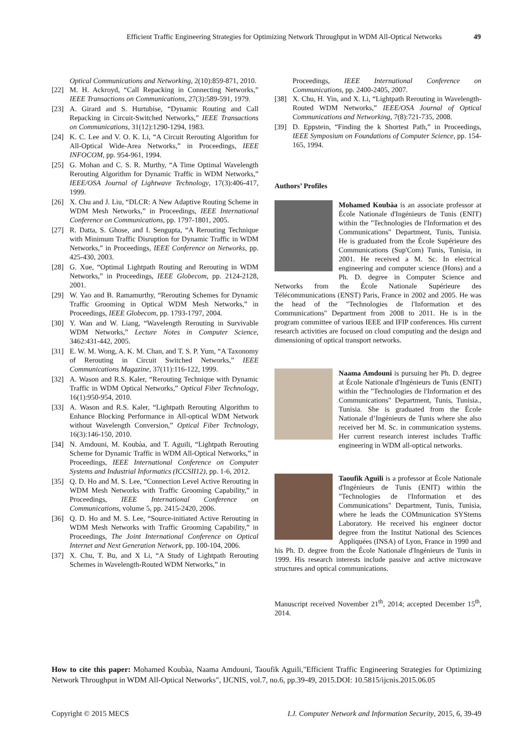Efficient Traffic Engineering Strategies for Optimizing Network Throughput in WDM All-Optical Networks 49
Optical Communications and Networking, 2(10):859-871, 2010.
[22] M. H. Ackroyd, “Call Repacking in Connecting Networks,” IEEE Transactions on Communications, 27(3):589-591, 1979.
[23] A. Girard and S. Hurtubise, “Dynamic Routing and Call Repacking in Circuit-Switched Networks,” IEEE Transactions on Communications, 31(12):1290-1294, 1983.
[24] K. C. Lee and V. O. K. Li, “A Circuit Rerouting Algorithm for All-Optical Wide-Area Networks,” in Proceedings, IEEE INFOCOM, pp. 954-961, 1994.
[25] G. Mohan and C. S. R. Murthy, “A Time Optimal Wavelength Rerouting Algorithm for Dynamic Traffic in WDM Networks,” IEEE/OSA Journal of Lightwave Technology, 17(3):406-417, 1999.
[26] X. Chu and J. Liu, “DLCR: A New Adaptive Routing Scheme in WDM Mesh Networks,” in Proceedings, IEEE International Conference on Communications, pp. 1797-1801, 2005.
[27] R. Datta, S. Ghose, and I. Sengupta, “A Rerouting Technique with Minimum Traffic Disruption for Dynamic Traffic in WDM Networks,” in Proceedings, IEEE Conference on Networks, pp. 425-430, 2003.
[28] G. Xue, “Optimal Lightpath Routing and Rerouting in WDM Networks,” in Proceedings, IEEE Globecom, pp. 2124-2128, 2001.
[29] W. Yao and B. Ramamurthy, “Rerouting Schemes for Dynamic Traffic Grooming in Optical WDM Mesh Networks,” in Proceedings, IEEE Globecom, pp. 1793-1797, 2004.
[30] Y. Wan and W. Liang, “Wavelength Rerouting in Survivable WDM Networks,” Lecture Notes in Computer Science, 3462:431-442, 2005.
[31] E. W. M. Wong, A. K. M. Chan, and T. S. P. Yum, “A Taxonomy of Rerouting in Circuit Switched Networks,” IEEE Communications Magazine, 37(11):116-122, 1999.
[32] A. Wason and R.S. Kaler, “Rerouting Technique with Dynamic Traffic in WDM Optical Networks,” Optical Fiber Technology, 16(1):950-954, 2010.
[33] A. Wason and R.S. Kaler, “Lightpath Rerouting Algorithm to Enhance Blocking Performance in All-optical WDM Network without Wavelength Conversion,” Optical Fiber Technology, 16(3):146-150, 2010.
[34] N. Amdouni, M. Koubàa, and T. Aguili, “Lightpath Rerouting Scheme for Dynamic Traffic in WDM All-Optical Networks,” in Proceedings, IEEE International Conference on Computer Systems and Industrial Informatics (ICCSII12), pp. 1-6, 2012.
[35] Q. D. Ho and M. S. Lee, “Connection Level Active Rerouting in WDM Mesh Networks with Traffic Grooming Capability,” in Proceedings, IEEE International Conference on Communications, volume 5, pp. 2415-2420, 2006.
[36] Q. D. Ho and M. S. Lee, “Source-initiated Active Rerouting in WDM Mesh Networks with Traffic Grooming Capability,” in Proceedings, The Joint International Conference on Optical Internet and Next Generation Network, pp. 100-104, 2006.
[37] X. Chu, T. Bu, and X Li, “A Study of Lightpath Rerouting Schemes in Wavelength-Routed WDM Networks,” in
Proceedings, IEEE International Conference on Communications, pp. 2400-2405, 2007.
[38] X. Chu, H. Yin, and X. Li, “Lightpath Rerouting in Wavelength-Routed WDM Networks,” IEEE/OSA Journal of Optical Communications and Networking, 7(8):721-735, 2008.
[39] D. Eppstein, “Finding the k Shortest Path,” in Proceedings, IEEE Symposium on Foundations of Computer Science, pp. 154-165, 1994.
Authors’ Profiles
Mohamed Koubàa is an associate professor at École Nationale d'Ingénieurs de Tunis (ENIT) within the "Technologies de l'Information et des Communications" Department, Tunis, Tunisia. He is graduated from the École Supérieure des Communications (Sup'Com) Tunis, Tunisia, in 2001. He received a M. Sc. In electrical engineering and computer science (Hons) and a Ph. D. degree in Computer Science and Networks from the École Nationale Supérieure des Télécommunications (ENST) Paris, France in 2002 and 2005. He was the head of the "Technologies de l'Information et des Communications" Department from 2008 to 2011. He is in the program committee of various IEEE and IFIP conferences. His current research activities are focused on cloud computing and the design and dimensioning of optical transport networks.
Naama Amdouni is pursuing her Ph. D. degree at École Nationale d'Ingénieurs de Tunis (ENIT) within the "Technologies de l'Information et des Communications" Department, Tunis, Tunisia., Tunisia. She is graduated from the École Nationale d’Ingénieurs de Tunis where she also received her M. Sc. in communication systems. Her current research interest includes Traffic engineering in WDM all-optical networks.
Taoufik Aguili is a professor at École Nationale d'Ingénieurs de Tunis (ENIT) within the "Technologies de l'Information et des Communications" Department, Tunis, Tunisia, where he leads the COMmunication SYStems Laboratory. He received his engineer doctor degree from the Institut National des Sciences Appliquées (INSA) of Lyon, France in 1990 and his Ph. D. degree from the École Nationale d'Ingénieurs de Tunis in 1999. His research interests include passive and active microwave structures and optical communications.
Manuscript received November 21<sup>th</sup>, 2014; accepted December 15<sup>th</sup>, 2014.
How to cite this paper: Mohamed Koubàa, Naama Amdouni, Taoufik Aguili,"Efficient Traffic Engineering Strategies for Optimizing Network Throughput in WDM All-Optical Networks", IJCNIS, vol.7, no.6, pp.39-49, 2015.DOI: 10.5815/ijcnis.2015.06.05
Copyright © 2015 MECS I.J. Computer Network and Information Security, 2015, 6, 39-49